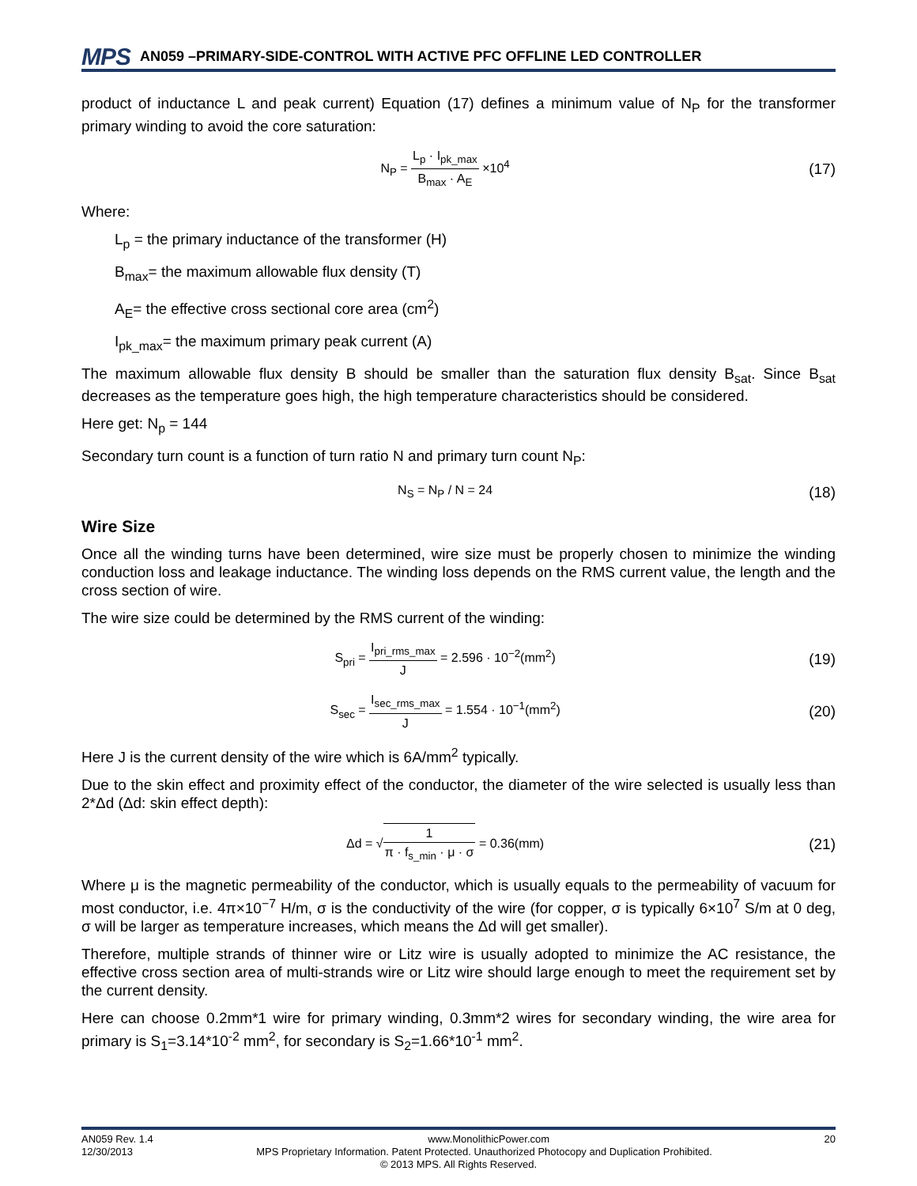MPS AN059 –PRIMARY-SIDE-CONTROL WITH ACTIVE PFC OFFLINE LED CONTROLLER
product of inductance L and peak current) Equation (17) defines a minimum value of N<sub>P</sub> for the transformer primary winding to avoid the core saturation:
N<sub>P</sub> = L<sub>p</sub> · I<sub>pk_max</sub> B<sub>max</sub> · A<sub>E</sub> ×10<sup>4</sup> (17)
Where:
L<sub>p</sub> = the primary inductance of the transformer (H)
B<sub>max</sub>= the maximum allowable flux density (T)
A<sub>E</sub>= the effective cross sectional core area (cm<sup>2</sup>)
I<sub>pk_max</sub>= the maximum primary peak current (A)
The maximum allowable flux density B should be smaller than the saturation flux density B<sub>sat</sub>. Since B<sub>sat</sub> decreases as the temperature goes high, the high temperature characteristics should be considered.
Here get: N<sub>p</sub> = 144
Secondary turn count is a function of turn ratio N and primary turn count N<sub>P</sub>:
N<sub>S</sub> = N<sub>P</sub> / N = 24 (18)
Wire Size
Once all the winding turns have been determined, wire size must be properly chosen to minimize the winding conduction loss and leakage inductance. The winding loss depends on the RMS current value, the length and the cross section of wire.
The wire size could be determined by the RMS current of the winding:
S<sub>pri</sub> = I<sub>pri_rms_max</sub> J = 2.596 · 10<sup>−2</sup>(mm<sup>2</sup>) (19)
S<sub>sec</sub> = I<sub>sec_rms_max</sub> J = 1.554 · 10<sup>−1</sup>(mm<sup>2</sup>) (20)
Here J is the current density of the wire which is 6A/mm<sup>2</sup> typically.
Due to the skin effect and proximity effect of the conductor, the diameter of the wire selected is usually less than 2*Δd (Δd: skin effect depth):
Δd = √1 π · f<sub>s_min</sub> · μ · σ = 0.36(mm) (21)
Where μ is the magnetic permeability of the conductor, which is usually equals to the permeability of vacuum for most conductor, i.e. 4π×10<sup>−7</sup> H/m, σ is the conductivity of the wire (for copper, σ is typically 6×10<sup>7</sup> S/m at 0 deg, σ will be larger as temperature increases, which means the Δd will get smaller).
Therefore, multiple strands of thinner wire or Litz wire is usually adopted to minimize the AC resistance, the effective cross section area of multi-strands wire or Litz wire should large enough to meet the requirement set by the current density.
Here can choose 0.2mm*1 wire for primary winding, 0.3mm*2 wires for secondary winding, the wire area for primary is S<sub>1</sub>=3.14*10<sup>-2</sup> mm<sup>2</sup>, for secondary is S<sub>2</sub>=1.66*10<sup>-1</sup> mm<sup>2</sup>.
AN059 Rev. 1.4 www.MonolithicPower.com 20
12/30/2013 MPS Proprietary Information. Patent Protected. Unauthorized Photocopy and Duplication Prohibited.
© 2013 MPS. All Rights Reserved.